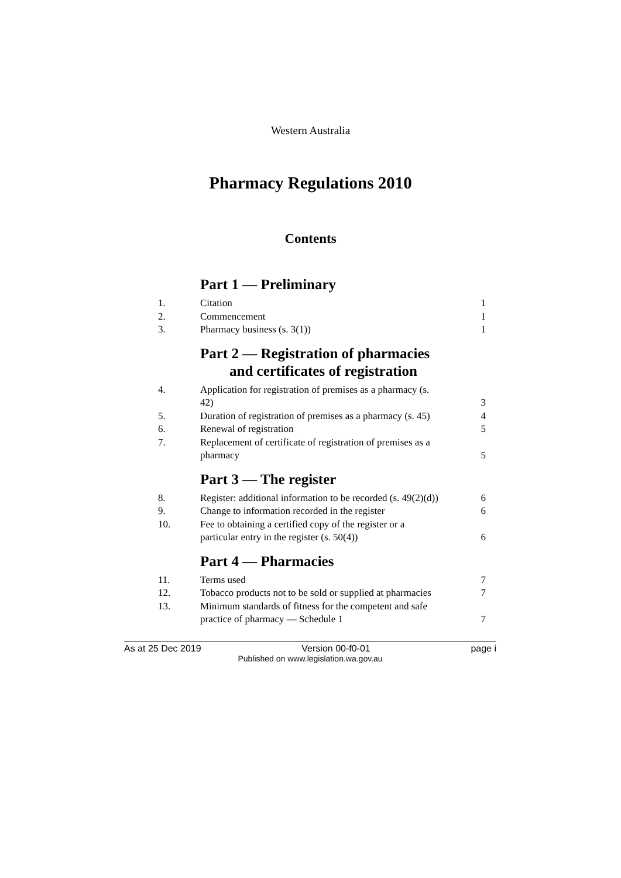Western Australia
Pharmacy Regulations 2010
Contents
Part 1 — Preliminary
1. Citation 1
2. Commencement 1
3. Pharmacy business (s. 3(1)) 1
Part 2 — Registration of pharmacies
and certificates of registration
4. Application for registration of premises as a pharmacy (s. 42)
3
5. Duration of registration of premises as a pharmacy (s. 45)
4
6. Renewal of registration 5
7. Replacement of certificate of registration of premises as a pharmacy
5
Part 3 — The register
8. Register: additional information to be recorded (s. 49(2)(d))
6
9. Change to information recorded in the register
6
10. Fee to obtaining a certified copy of the register or a particular entry in the register (s. 50(4))
6
Part 4 — Pharmacies
11. Terms used 7
12. Tobacco products not to be sold or supplied at pharmacies
7
13. Minimum standards of fitness for the competent and safe practice of pharmacy — Schedule 1
7
As at 25 Dec 2019 Version 00-f0-01 page i
Published on www.legislation.wa.gov.au